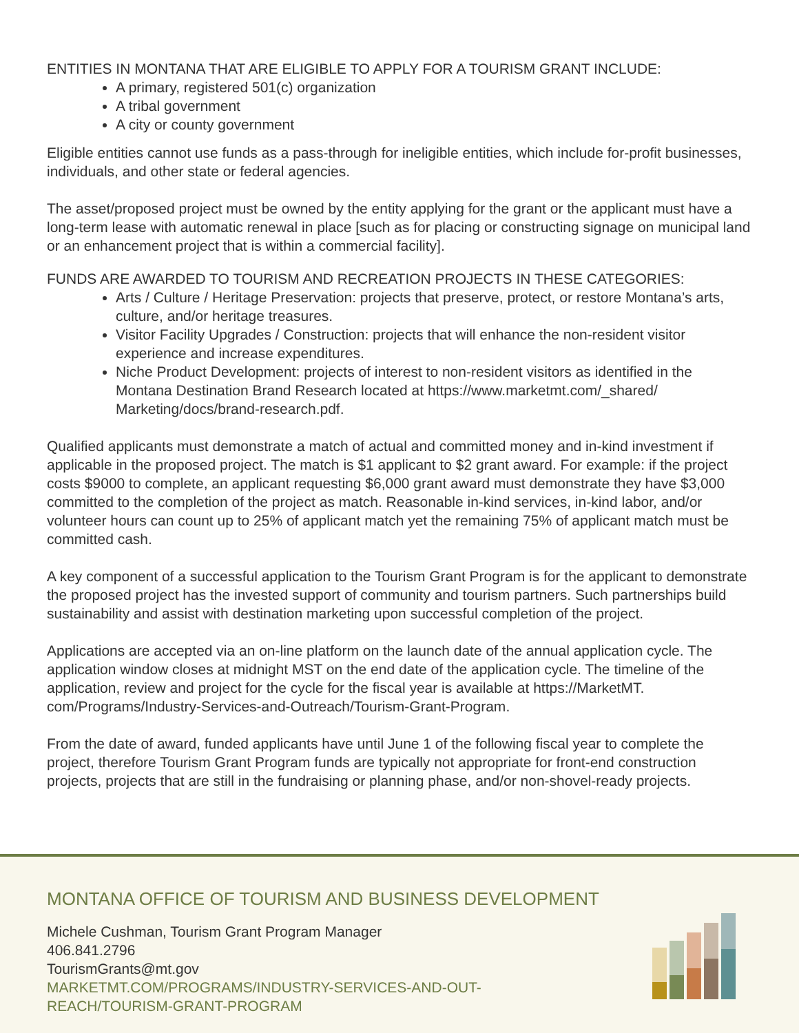ENTITIES IN MONTANA THAT ARE ELIGIBLE TO APPLY FOR A TOURISM GRANT INCLUDE:
A primary, registered 501(c) organization
A tribal government
A city or county government
Eligible entities cannot use funds as a pass-through for ineligible entities, which include for-profit businesses, individuals, and other state or federal agencies.
The asset/proposed project must be owned by the entity applying for the grant or the applicant must have a long-term lease with automatic renewal in place [such as for placing or constructing signage on municipal land or an enhancement project that is within a commercial facility].
FUNDS ARE AWARDED TO TOURISM AND RECREATION PROJECTS IN THESE CATEGORIES:
Arts / Culture / Heritage Preservation: projects that preserve, protect, or restore Montana’s arts, culture, and/or heritage treasures.
Visitor Facility Upgrades / Construction: projects that will enhance the non-resident visitor experience and increase expenditures.
Niche Product Development: projects of interest to non-resident visitors as identified in the Montana Destination Brand Research located at https://www.marketmt.com/_shared/ Marketing/docs/brand-research.pdf.
Qualified applicants must demonstrate a match of actual and committed money and in-kind investment if applicable in the proposed project. The match is $1 applicant to $2 grant award. For example: if the project costs $9000 to complete, an applicant requesting $6,000 grant award must demonstrate they have $3,000 committed to the completion of the project as match. Reasonable in-kind services, in-kind labor, and/or volunteer hours can count up to 25% of applicant match yet the remaining 75% of applicant match must be committed cash.
A key component of a successful application to the Tourism Grant Program is for the applicant to demonstrate the proposed project has the invested support of community and tourism partners. Such partnerships build sustainability and assist with destination marketing upon successful completion of the project.
Applications are accepted via an on-line platform on the launch date of the annual application cycle. The application window closes at midnight MST on the end date of the application cycle. The timeline of the application, review and project for the cycle for the fiscal year is available at https://MarketMT. com/Programs/Industry-Services-and-Outreach/Tourism-Grant-Program.
From the date of award, funded applicants have until June 1 of the following fiscal year to complete the project, therefore Tourism Grant Program funds are typically not appropriate for front-end construction projects, projects that are still in the fundraising or planning phase, and/or non-shovel-ready projects.
MONTANA OFFICE OF TOURISM AND BUSINESS DEVELOPMENT
Michele Cushman, Tourism Grant Program Manager
406.841.2796
TourismGrants@mt.gov
MARKETMT.COM/PROGRAMS/INDUSTRY-SERVICES-AND-OUT-
REACH/TOURISM-GRANT-PROGRAM